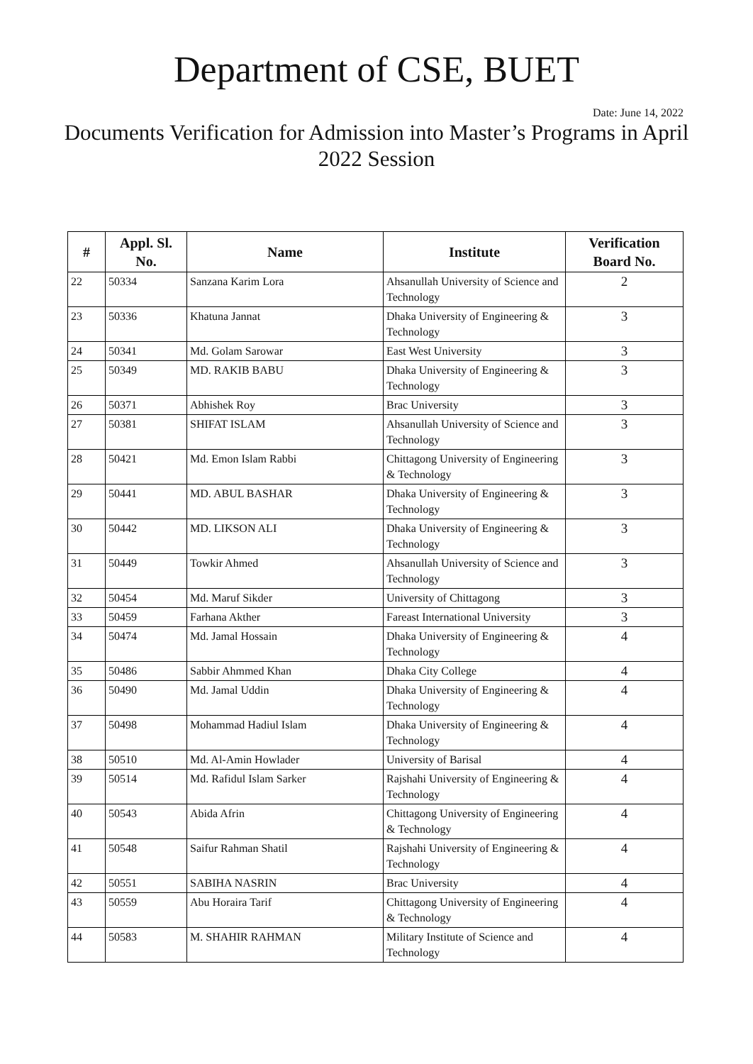Department of CSE, BUET
Date: June 14, 2022
Documents Verification for Admission into Master’s Programs in April 2022 Session
| # | Appl. Sl. No. | Name | Institute | Verification Board No. |
| --- | --- | --- | --- | --- |
| 22 | 50334 | Sanzana Karim Lora | Ahsanullah University of Science and Technology | 2 |
| 23 | 50336 | Khatuna Jannat | Dhaka University of Engineering & Technology | 3 |
| 24 | 50341 | Md. Golam Sarowar | East West University | 3 |
| 25 | 50349 | MD. RAKIB BABU | Dhaka University of Engineering & Technology | 3 |
| 26 | 50371 | Abhishek Roy | Brac University | 3 |
| 27 | 50381 | SHIFAT ISLAM | Ahsanullah University of Science and Technology | 3 |
| 28 | 50421 | Md. Emon Islam Rabbi | Chittagong University of Engineering & Technology | 3 |
| 29 | 50441 | MD. ABUL BASHAR | Dhaka University of Engineering & Technology | 3 |
| 30 | 50442 | MD. LIKSON ALI | Dhaka University of Engineering & Technology | 3 |
| 31 | 50449 | Towkir Ahmed | Ahsanullah University of Science and Technology | 3 |
| 32 | 50454 | Md. Maruf Sikder | University of Chittagong | 3 |
| 33 | 50459 | Farhana Akther | Fareast International University | 3 |
| 34 | 50474 | Md. Jamal Hossain | Dhaka University of Engineering & Technology | 4 |
| 35 | 50486 | Sabbir Ahmmed Khan | Dhaka City College | 4 |
| 36 | 50490 | Md. Jamal Uddin | Dhaka University of Engineering & Technology | 4 |
| 37 | 50498 | Mohammad Hadiul Islam | Dhaka University of Engineering & Technology | 4 |
| 38 | 50510 | Md. Al-Amin Howlader | University of Barisal | 4 |
| 39 | 50514 | Md. Rafidul Islam Sarker | Rajshahi University of Engineering & Technology | 4 |
| 40 | 50543 | Abida Afrin | Chittagong University of Engineering & Technology | 4 |
| 41 | 50548 | Saifur Rahman Shatil | Rajshahi University of Engineering & Technology | 4 |
| 42 | 50551 | SABIHA NASRIN | Brac University | 4 |
| 43 | 50559 | Abu Horaira Tarif | Chittagong University of Engineering & Technology | 4 |
| 44 | 50583 | M. SHAHIR RAHMAN | Military Institute of Science and Technology | 4 |